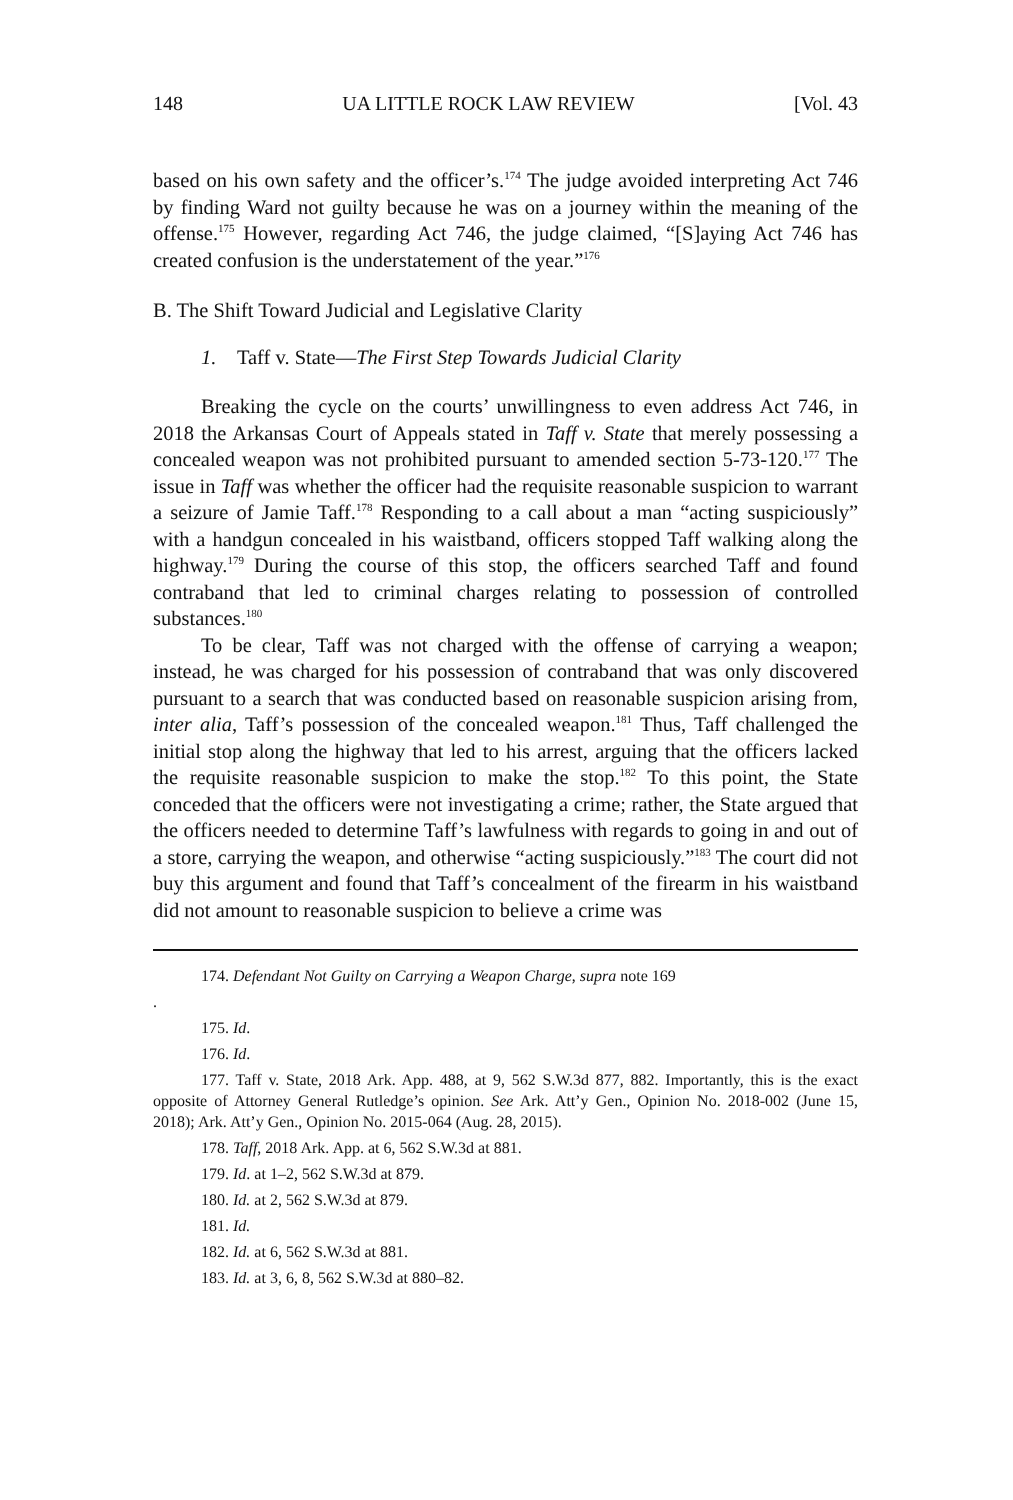148 UA LITTLE ROCK LAW REVIEW [Vol. 43
based on his own safety and the officer’s.<sup>174</sup> The judge avoided interpreting Act 746 by finding Ward not guilty because he was on a journey within the meaning of the offense.<sup>175</sup> However, regarding Act 746, the judge claimed, “[S]aying Act 746 has created confusion is the understatement of the year.”<sup>176</sup>
B. The Shift Toward Judicial and Legislative Clarity
1. Taff v. State—The First Step Towards Judicial Clarity
Breaking the cycle on the courts’ unwillingness to even address Act 746, in 2018 the Arkansas Court of Appeals stated in Taff v. State that merely possessing a concealed weapon was not prohibited pursuant to amended section 5-73-120.<sup>177</sup> The issue in Taff was whether the officer had the requisite reasonable suspicion to warrant a seizure of Jamie Taff.<sup>178</sup> Responding to a call about a man “acting suspiciously” with a handgun concealed in his waistband, officers stopped Taff walking along the highway.<sup>179</sup> During the course of this stop, the officers searched Taff and found contraband that led to criminal charges relating to possession of controlled substances.<sup>180</sup>
To be clear, Taff was not charged with the offense of carrying a weapon; instead, he was charged for his possession of contraband that was only discovered pursuant to a search that was conducted based on reasonable suspicion arising from, inter alia, Taff’s possession of the concealed weapon.<sup>181</sup> Thus, Taff challenged the initial stop along the highway that led to his arrest, arguing that the officers lacked the requisite reasonable suspicion to make the stop.<sup>182</sup> To this point, the State conceded that the officers were not investigating a crime; rather, the State argued that the officers needed to determine Taff’s lawfulness with regards to going in and out of a store, carrying the weapon, and otherwise “acting suspiciously.”<sup>183</sup> The court did not buy this argument and found that Taff’s concealment of the firearm in his waistband did not amount to reasonable suspicion to believe a crime was
174. Defendant Not Guilty on Carrying a Weapon Charge, supra note 169
.
175. Id.
176. Id.
177. Taff v. State, 2018 Ark. App. 488, at 9, 562 S.W.3d 877, 882. Importantly, this is the exact opposite of Attorney General Rutledge’s opinion. See Ark. Att’y Gen., Opinion No. 2018-002 (June 15, 2018); Ark. Att’y Gen., Opinion No. 2015-064 (Aug. 28, 2015).
178. Taff, 2018 Ark. App. at 6, 562 S.W.3d at 881.
179. Id. at 1–2, 562 S.W.3d at 879.
180. Id. at 2, 562 S.W.3d at 879.
181. Id.
182. Id. at 6, 562 S.W.3d at 881.
183. Id. at 3, 6, 8, 562 S.W.3d at 880–82.